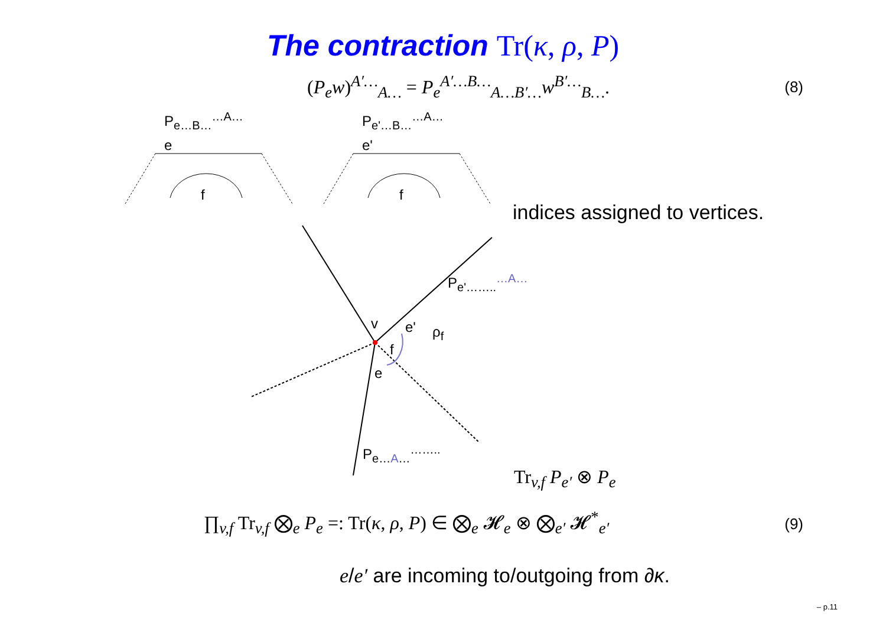The contraction Tr(κ, ρ, P)
(P<sub>e</sub>w)<sup>A′…</sup><sub>A…</sub> = P<sub>e</sub><sup>A′…B…</sup><sub>A…B′…</sub>w<sup>B′…</sup><sub>B…</sub>.
(8)
P<sub>e…B…</sub><sup>…A…</sup>
e
f
P<sub>e'…B…</sub><sup>…A…</sup>
e'
f
indices assigned to vertices.
P<sub>e'……..</sub><sup>…A…</sup>
v e' ρ<sub>f</sub>
f
e
P<sub>e…A…</sub><sup>……..</sup>
Tr<sub>v,f</sub> P<sub>e′</sub> ⊗ P<sub>e</sub>
∏<sub>v,f</sub> Tr<sub>v,f</sub> ⨂<sub>e</sub> P<sub>e</sub> =: Tr(κ, ρ, P) ∈ ⨂<sub>e</sub> 𝓗<sub>e</sub> ⊗ ⨂<sub>e′</sub> 𝓗<sup>*</sup><sub>e′</sub>
(9)
e/e′ are incoming to/outgoing from ∂κ.
– p.11